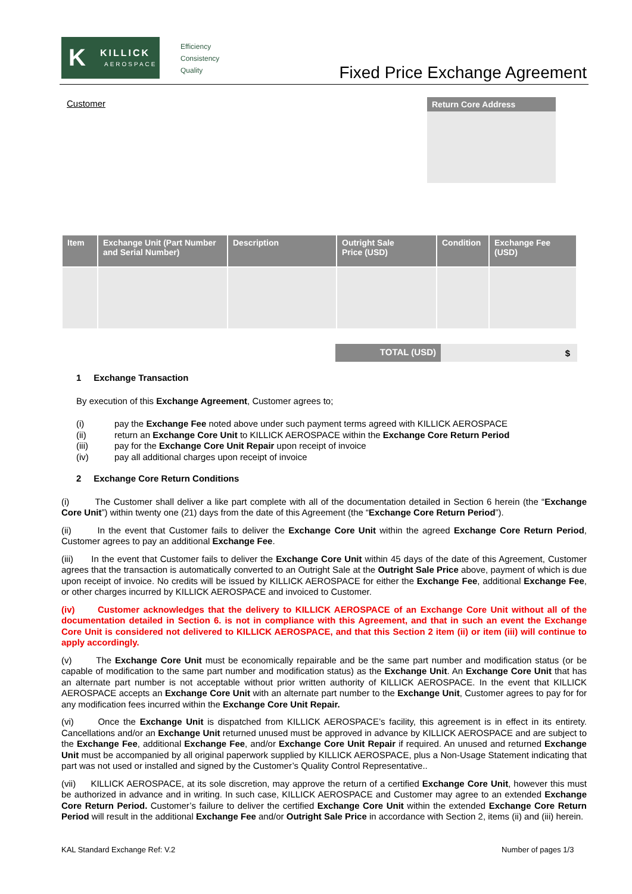K KILLICK
AEROSPACE
Efficiency
Consistency
Quality
Fixed Price Exchange Agreement
Customer Return Core Address
| Item | Exchange Unit (Part Number and Serial Number) | Description | Outright Sale Price (USD) | Condition | Exchange Fee (USD) |
| --- | --- | --- | --- | --- | --- |
TOTAL (USD) $
1 Exchange Transaction
By execution of this Exchange Agreement, Customer agrees to;
(i) pay the Exchange Fee noted above under such payment terms agreed with KILLICK AEROSPACE
(ii) return an Exchange Core Unit to KILLICK AEROSPACE within the Exchange Core Return Period
(iii) pay for the Exchange Core Unit Repair upon receipt of invoice
(iv) pay all additional charges upon receipt of invoice
2 Exchange Core Return Conditions
(i) The Customer shall deliver a like part complete with all of the documentation detailed in Section 6 herein (the “Exchange Core Unit”) within twenty one (21) days from the date of this Agreement (the “Exchange Core Return Period”).
(ii) In the event that Customer fails to deliver the Exchange Core Unit within the agreed Exchange Core Return Period, Customer agrees to pay an additional Exchange Fee.
(iii) In the event that Customer fails to deliver the Exchange Core Unit within 45 days of the date of this Agreement, Customer agrees that the transaction is automatically converted to an Outright Sale at the Outright Sale Price above, payment of which is due upon receipt of invoice. No credits will be issued by KILLICK AEROSPACE for either the Exchange Fee, additional Exchange Fee, or other charges incurred by KILLICK AEROSPACE and invoiced to Customer.
(iv) Customer acknowledges that the delivery to KILLICK AEROSPACE of an Exchange Core Unit without all of the documentation detailed in Section 6. is not in compliance with this Agreement, and that in such an event the Exchange Core Unit is considered not delivered to KILLICK AEROSPACE, and that this Section 2 item (ii) or item (iii) will continue to apply accordingly.
(v) The Exchange Core Unit must be economically repairable and be the same part number and modification status (or be capable of modification to the same part number and modification status) as the Exchange Unit. An Exchange Core Unit that has an alternate part number is not acceptable without prior written authority of KILLICK AEROSPACE. In the event that KILLICK AEROSPACE accepts an Exchange Core Unit with an alternate part number to the Exchange Unit, Customer agrees to pay for for any modification fees incurred within the Exchange Core Unit Repair.
(vi) Once the Exchange Unit is dispatched from KILLICK AEROSPACE’s facility, this agreement is in effect in its entirety. Cancellations and/or an Exchange Unit returned unused must be approved in advance by KILLICK AEROSPACE and are subject to the Exchange Fee, additional Exchange Fee, and/or Exchange Core Unit Repair if required. An unused and returned Exchange Unit must be accompanied by all original paperwork supplied by KILLICK AEROSPACE, plus a Non-Usage Statement indicating that part was not used or installed and signed by the Customer’s Quality Control Representative..
(vii) KILLICK AEROSPACE, at its sole discretion, may approve the return of a certified Exchange Core Unit, however this must be authorized in advance and in writing. In such case, KILLICK AEROSPACE and Customer may agree to an extended Exchange Core Return Period. Customer’s failure to deliver the certified Exchange Core Unit within the extended Exchange Core Return Period will result in the additional Exchange Fee and/or Outright Sale Price in accordance with Section 2, items (ii) and (iii) herein.
KAL Standard Exchange Ref: V.2 Number of pages 1/3